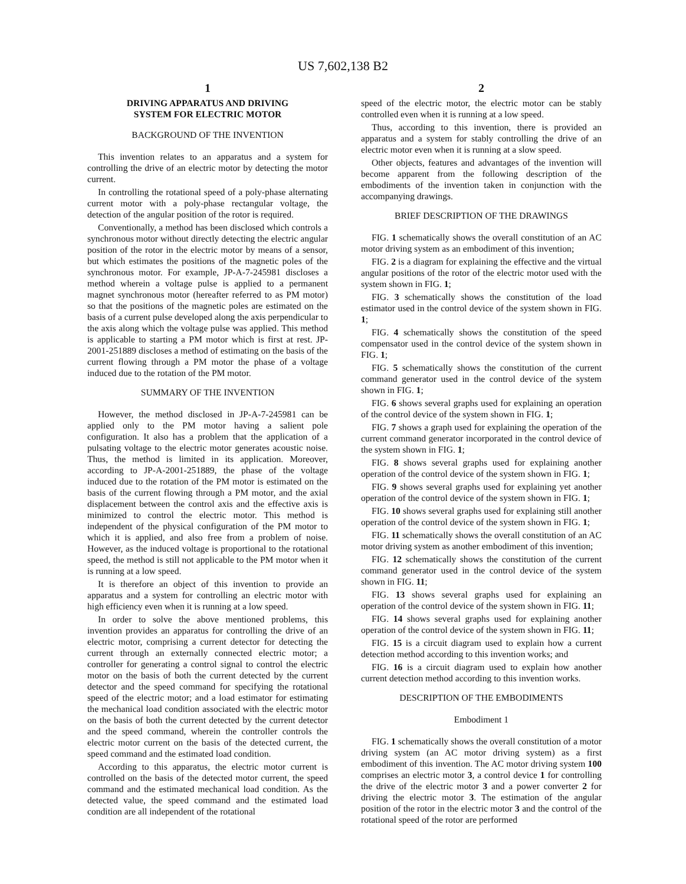US 7,602,138 B2
1
DRIVING APPARATUS AND DRIVING
SYSTEM FOR ELECTRIC MOTOR
BACKGROUND OF THE INVENTION
This invention relates to an apparatus and a system for controlling the drive of an electric motor by detecting the motor current.
In controlling the rotational speed of a poly-phase alternating current motor with a poly-phase rectangular voltage, the detection of the angular position of the rotor is required.
Conventionally, a method has been disclosed which controls a synchronous motor without directly detecting the electric angular position of the rotor in the electric motor by means of a sensor, but which estimates the positions of the magnetic poles of the synchronous motor. For example, JP-A-7-245981 discloses a method wherein a voltage pulse is applied to a permanent magnet synchronous motor (hereafter referred to as PM motor) so that the positions of the magnetic poles are estimated on the basis of a current pulse developed along the axis perpendicular to the axis along which the voltage pulse was applied. This method is applicable to starting a PM motor which is first at rest. JP-2001-251889 discloses a method of estimating on the basis of the current flowing through a PM motor the phase of a voltage induced due to the rotation of the PM motor.
SUMMARY OF THE INVENTION
However, the method disclosed in JP-A-7-245981 can be applied only to the PM motor having a salient pole configuration. It also has a problem that the application of a pulsating voltage to the electric motor generates acoustic noise. Thus, the method is limited in its application. Moreover, according to JP-A-2001-251889, the phase of the voltage induced due to the rotation of the PM motor is estimated on the basis of the current flowing through a PM motor, and the axial displacement between the control axis and the effective axis is minimized to control the electric motor. This method is independent of the physical configuration of the PM motor to which it is applied, and also free from a problem of noise. However, as the induced voltage is proportional to the rotational speed, the method is still not applicable to the PM motor when it is running at a low speed.
It is therefore an object of this invention to provide an apparatus and a system for controlling an electric motor with high efficiency even when it is running at a low speed.
In order to solve the above mentioned problems, this invention provides an apparatus for controlling the drive of an electric motor, comprising a current detector for detecting the current through an externally connected electric motor; a controller for generating a control signal to control the electric motor on the basis of both the current detected by the current detector and the speed command for specifying the rotational speed of the electric motor; and a load estimator for estimating the mechanical load condition associated with the electric motor on the basis of both the current detected by the current detector and the speed command, wherein the controller controls the electric motor current on the basis of the detected current, the speed command and the estimated load condition.
According to this apparatus, the electric motor current is controlled on the basis of the detected motor current, the speed command and the estimated mechanical load condition. As the detected value, the speed command and the estimated load condition are all independent of the rotational
2
speed of the electric motor, the electric motor can be stably controlled even when it is running at a low speed.
Thus, according to this invention, there is provided an apparatus and a system for stably controlling the drive of an electric motor even when it is running at a slow speed.
Other objects, features and advantages of the invention will become apparent from the following description of the embodiments of the invention taken in conjunction with the accompanying drawings.
BRIEF DESCRIPTION OF THE DRAWINGS
FIG. 1 schematically shows the overall constitution of an AC motor driving system as an embodiment of this invention;
FIG. 2 is a diagram for explaining the effective and the virtual angular positions of the rotor of the electric motor used with the system shown in FIG. 1;
FIG. 3 schematically shows the constitution of the load estimator used in the control device of the system shown in FIG. 1;
FIG. 4 schematically shows the constitution of the speed compensator used in the control device of the system shown in FIG. 1;
FIG. 5 schematically shows the constitution of the current command generator used in the control device of the system shown in FIG. 1;
FIG. 6 shows several graphs used for explaining an operation of the control device of the system shown in FIG. 1;
FIG. 7 shows a graph used for explaining the operation of the current command generator incorporated in the control device of the system shown in FIG. 1;
FIG. 8 shows several graphs used for explaining another operation of the control device of the system shown in FIG. 1;
FIG. 9 shows several graphs used for explaining yet another operation of the control device of the system shown in FIG. 1;
FIG. 10 shows several graphs used for explaining still another operation of the control device of the system shown in FIG. 1;
FIG. 11 schematically shows the overall constitution of an AC motor driving system as another embodiment of this invention;
FIG. 12 schematically shows the constitution of the current command generator used in the control device of the system shown in FIG. 11;
FIG. 13 shows several graphs used for explaining an operation of the control device of the system shown in FIG. 11;
FIG. 14 shows several graphs used for explaining another operation of the control device of the system shown in FIG. 11;
FIG. 15 is a circuit diagram used to explain how a current detection method according to this invention works; and
FIG. 16 is a circuit diagram used to explain how another current detection method according to this invention works.
DESCRIPTION OF THE EMBODIMENTS
Embodiment 1
FIG. 1 schematically shows the overall constitution of a motor driving system (an AC motor driving system) as a first embodiment of this invention. The AC motor driving system 100 comprises an electric motor 3, a control device 1 for controlling the drive of the electric motor 3 and a power converter 2 for driving the electric motor 3. The estimation of the angular position of the rotor in the electric motor 3 and the control of the rotational speed of the rotor are performed